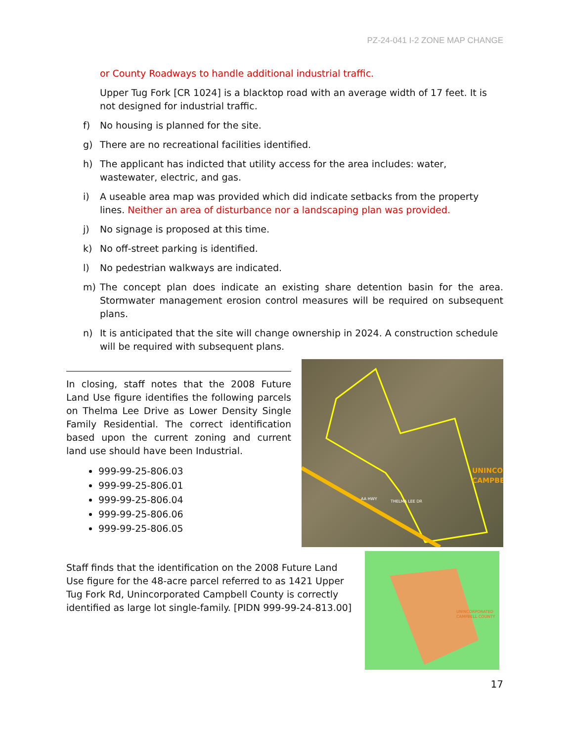PZ-24-041 I-2 ZONE MAP CHANGE
or County Roadways to handle additional industrial traffic.
Upper Tug Fork [CR 1024] is a blacktop road with an average width of 17 feet. It is not designed for industrial traffic.
f) No housing is planned for the site.
g) There are no recreational facilities identified.
h) The applicant has indicted that utility access for the area includes: water, wastewater, electric, and gas.
i) A useable area map was provided which did indicate setbacks from the property lines. Neither an area of disturbance nor a landscaping plan was provided.
j) No signage is proposed at this time.
k) No off-street parking is identified.
l) No pedestrian walkways are indicated.
m) The concept plan does indicate an existing share detention basin for the area. Stormwater management erosion control measures will be required on subsequent plans.
n) It is anticipated that the site will change ownership in 2024. A construction schedule will be required with subsequent plans.
In closing, staff notes that the 2008 Future Land Use figure identifies the following parcels on Thelma Lee Drive as Lower Density Single Family Residential. The correct identification based upon the current zoning and current land use should have been Industrial.
999-99-25-806.03
999-99-25-806.01
999-99-25-806.04
999-99-25-806.06
999-99-25-806.05
UNINCO
CAMPBE
THELMA LEE DR
AA HWY
Staff finds that the identification on the 2008 Future Land Use figure for the 48-acre parcel referred to as 1421 Upper Tug Fork Rd, Unincorporated Campbell County is correctly identified as large lot single-family. [PIDN 999-99-24-813.00]
UNINCORPORATED
CAMPBELL COUNTY
17